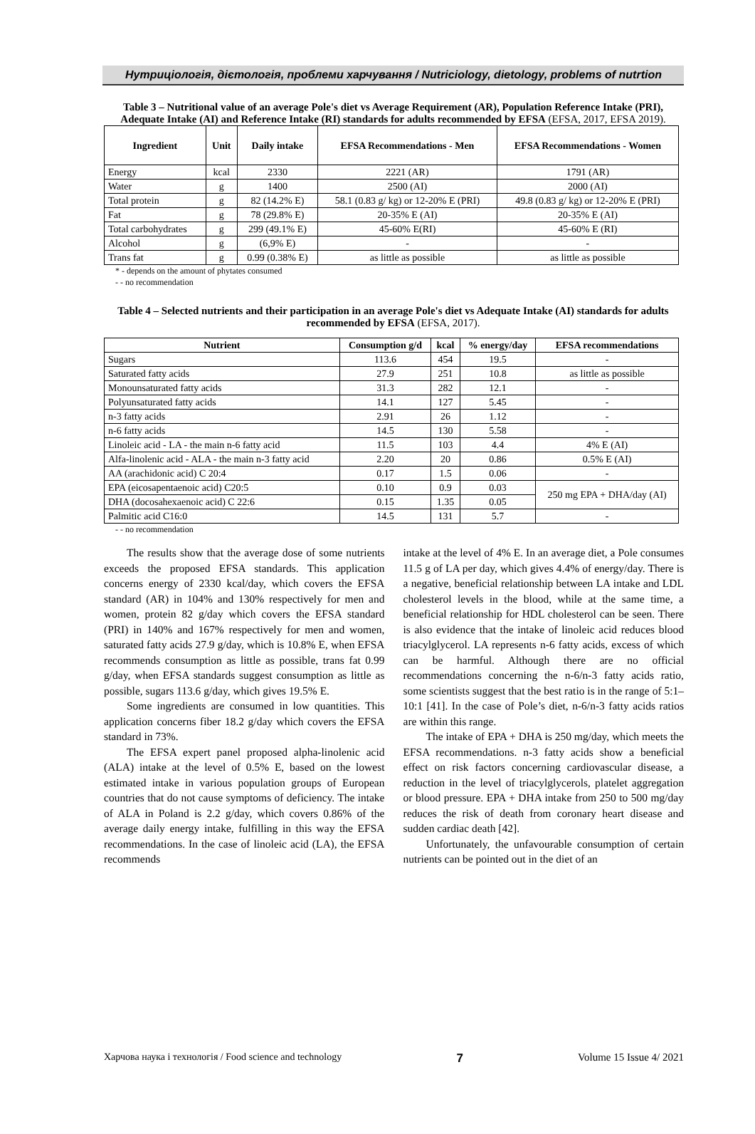Нутриціологія, дієтологія, проблеми харчування / Nutriciology, dietology, problems of nutrtion
Table 3 – Nutritional value of an average Pole's diet vs Average Requirement (AR), Population Reference Intake (PRI), Adequate Intake (AI) and Reference Intake (RI) standards for adults recommended by EFSA (EFSA, 2017, EFSA 2019).
| Ingredient | Unit | Daily intake | EFSA Recommendations - Men | EFSA Recommendations - Women |
| --- | --- | --- | --- | --- |
| Energy | kcal | 2330 | 2221 (AR) | 1791 (AR) |
| Water | g | 1400 | 2500 (AI) | 2000 (AI) |
| Total protein | g | 82 (14.2% E) | 58.1 (0.83 g/ kg) or 12-20% E (PRI) | 49.8 (0.83 g/ kg) or 12-20% E (PRI) |
| Fat | g | 78 (29.8% E) | 20-35% E (AI) | 20-35% E (AI) |
| Total carbohydrates | g | 299 (49.1% E) | 45-60% E(RI) | 45-60% E (RI) |
| Alcohol | g | (6,9% E) | - | - |
| Trans fat | g | 0.99 (0.38% E) | as little as possible | as little as possible |
* - depends on the amount of phytates consumed
- - no recommendation
Table 4 – Selected nutrients and their participation in an average Pole's diet vs Adequate Intake (AI) standards for adults recommended by EFSA (EFSA, 2017).
| Nutrient | Consumption g/d | kcal | % energy/day | EFSA recommendations |
| --- | --- | --- | --- | --- |
| Sugars | 113.6 | 454 | 19.5 | - |
| Saturated fatty acids | 27.9 | 251 | 10.8 | as little as possible |
| Monounsaturated fatty acids | 31.3 | 282 | 12.1 | - |
| Polyunsaturated fatty acids | 14.1 | 127 | 5.45 | - |
| n-3 fatty acids | 2.91 | 26 | 1.12 | - |
| n-6 fatty acids | 14.5 | 130 | 5.58 | - |
| Linoleic acid - LA - the main n-6 fatty acid | 11.5 | 103 | 4.4 | 4% E (AI) |
| Alfa-linolenic acid - ALA - the main n-3 fatty acid | 2.20 | 20 | 0.86 | 0.5% E (AI) |
| AA (arachidonic acid) C 20:4 | 0.17 | 1.5 | 0.06 | - |
| EPA (eicosapentaenoic acid) C20:5 | 0.10 | 0.9 | 0.03 | 250 mg EPA + DHA/day (AI) |
| DHA (docosahexaenoic acid) C 22:6 | 0.15 | 1.35 | 0.05 | |
| Palmitic acid C16:0 | 14.5 | 131 | 5.7 | - |
- - no recommendation
The results show that the average dose of some nutrients exceeds the proposed EFSA standards. This application concerns energy of 2330 kcal/day, which covers the EFSA standard (AR) in 104% and 130% respectively for men and women, protein 82 g/day which covers the EFSA standard (PRI) in 140% and 167% respectively for men and women, saturated fatty acids 27.9 g/day, which is 10.8% E, when EFSA recommends consumption as little as possible, trans fat 0.99 g/day, when EFSA standards suggest consumption as little as possible, sugars 113.6 g/day, which gives 19.5% E.
Some ingredients are consumed in low quantities. This application concerns fiber 18.2 g/day which covers the EFSA standard in 73%.
The EFSA expert panel proposed alpha-linolenic acid (ALA) intake at the level of 0.5% E, based on the lowest estimated intake in various population groups of European countries that do not cause symptoms of deficiency. The intake of ALA in Poland is 2.2 g/day, which covers 0.86% of the average daily energy intake, fulfilling in this way the EFSA recommendations. In the case of linoleic acid (LA), the EFSA recommends
intake at the level of 4% E. In an average diet, a Pole consumes 11.5 g of LA per day, which gives 4.4% of energy/day. There is a negative, beneficial relationship between LA intake and LDL cholesterol levels in the blood, while at the same time, a beneficial relationship for HDL cholesterol can be seen. There is also evidence that the intake of linoleic acid reduces blood triacylglycerol. LA represents n-6 fatty acids, excess of which can be harmful. Although there are no official recommendations concerning the n-6/n-3 fatty acids ratio, some scientists suggest that the best ratio is in the range of 5:1–10:1 [41]. In the case of Pole’s diet, n-6/n-3 fatty acids ratios are within this range.
The intake of EPA + DHA is 250 mg/day, which meets the EFSA recommendations. n-3 fatty acids show a beneficial effect on risk factors concerning cardiovascular disease, a reduction in the level of triacylglycerols, platelet aggregation or blood pressure. EPA + DHA intake from 250 to 500 mg/day reduces the risk of death from coronary heart disease and sudden cardiac death [42].
Unfortunately, the unfavourable consumption of certain nutrients can be pointed out in the diet of an
Харчова наука і технологія / Food science and technology 7 Volume 15 Issue 4/ 2021